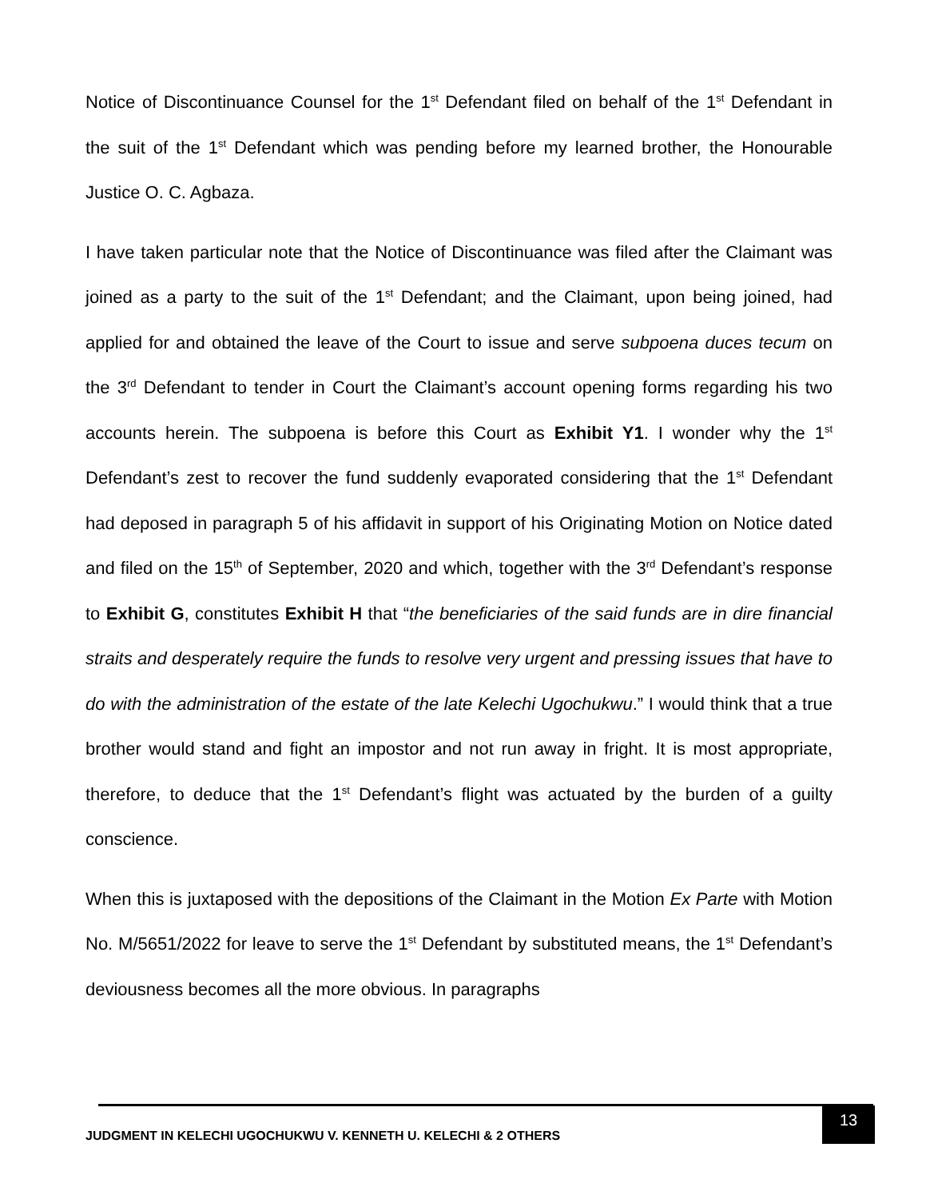Notice of Discontinuance Counsel for the 1<sup>st</sup> Defendant filed on behalf of the 1<sup>st</sup> Defendant in the suit of the 1<sup>st</sup> Defendant which was pending before my learned brother, the Honourable Justice O. C. Agbaza.
I have taken particular note that the Notice of Discontinuance was filed after the Claimant was joined as a party to the suit of the 1<sup>st</sup> Defendant; and the Claimant, upon being joined, had applied for and obtained the leave of the Court to issue and serve subpoena duces tecum on the 3<sup>rd</sup> Defendant to tender in Court the Claimant’s account opening forms regarding his two accounts herein. The subpoena is before this Court as Exhibit Y1. I wonder why the 1<sup>st</sup> Defendant’s zest to recover the fund suddenly evaporated considering that the 1<sup>st</sup> Defendant had deposed in paragraph 5 of his affidavit in support of his Originating Motion on Notice dated and filed on the 15<sup>th</sup> of September, 2020 and which, together with the 3<sup>rd</sup> Defendant’s response to Exhibit G, constitutes Exhibit H that “the beneficiaries of the said funds are in dire financial straits and desperately require the funds to resolve very urgent and pressing issues that have to do with the administration of the estate of the late Kelechi Ugochukwu.” I would think that a true brother would stand and fight an impostor and not run away in fright. It is most appropriate, therefore, to deduce that the 1<sup>st</sup> Defendant’s flight was actuated by the burden of a guilty conscience.
When this is juxtaposed with the depositions of the Claimant in the Motion Ex Parte with Motion No. M/5651/2022 for leave to serve the 1<sup>st</sup> Defendant by substituted means, the 1<sup>st</sup> Defendant’s deviousness becomes all the more obvious. In paragraphs
JUDGMENT IN KELECHI UGOCHUKWU V. KENNETH U. KELECHI & 2 OTHERS
13